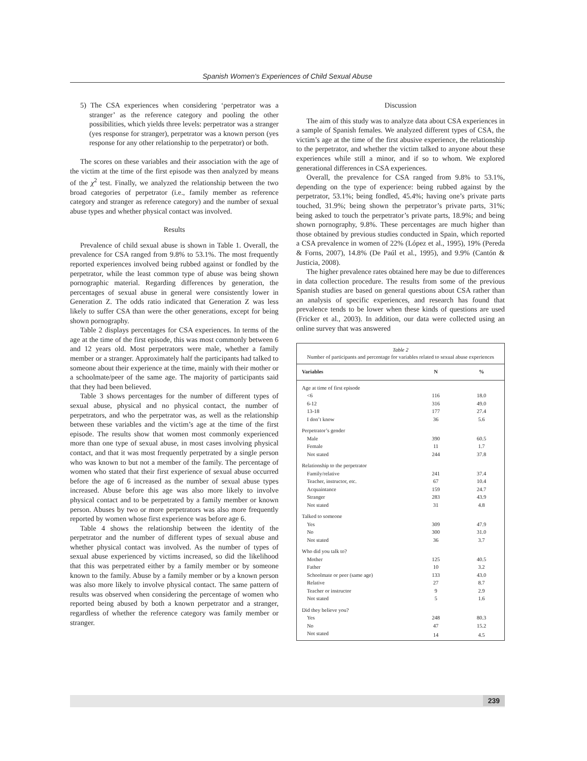Spanish Women's Experiences of Child Sexual Abuse
5) The CSA experiences when considering ‘perpetrator was a stranger’ as the reference category and pooling the other possibilities, which yields three levels: perpetrator was a stranger (yes response for stranger), perpetrator was a known person (yes response for any other relationship to the perpetrator) or both.
The scores on these variables and their association with the age of the victim at the time of the first episode was then analyzed by means of the χ<sup>2</sup> test. Finally, we analyzed the relationship between the two broad categories of perpetrator (i.e., family member as reference category and stranger as reference category) and the number of sexual abuse types and whether physical contact was involved.
Results
Prevalence of child sexual abuse is shown in Table 1. Overall, the prevalence for CSA ranged from 9.8% to 53.1%. The most frequently reported experiences involved being rubbed against or fondled by the perpetrator, while the least common type of abuse was being shown pornographic material. Regarding differences by generation, the percentages of sexual abuse in general were consistently lower in Generation Z. The odds ratio indicated that Generation Z was less likely to suffer CSA than were the other generations, except for being shown pornography.
Table 2 displays percentages for CSA experiences. In terms of the age at the time of the first episode, this was most commonly between 6 and 12 years old. Most perpetrators were male, whether a family member or a stranger. Approximately half the participants had talked to someone about their experience at the time, mainly with their mother or a schoolmate/peer of the same age. The majority of participants said that they had been believed.
Table 3 shows percentages for the number of different types of sexual abuse, physical and no physical contact, the number of perpetrators, and who the perpetrator was, as well as the relationship between these variables and the victim’s age at the time of the first episode. The results show that women most commonly experienced more than one type of sexual abuse, in most cases involving physical contact, and that it was most frequently perpetrated by a single person who was known to but not a member of the family. The percentage of women who stated that their first experience of sexual abuse occurred before the age of 6 increased as the number of sexual abuse types increased. Abuse before this age was also more likely to involve physical contact and to be perpetrated by a family member or known person. Abuses by two or more perpetrators was also more frequently reported by women whose first experience was before age 6.
Table 4 shows the relationship between the identity of the perpetrator and the number of different types of sexual abuse and whether physical contact was involved. As the number of types of sexual abuse experienced by victims increased, so did the likelihood that this was perpetrated either by a family member or by someone known to the family. Abuse by a family member or by a known person was also more likely to involve physical contact. The same pattern of results was observed when considering the percentage of women who reported being abused by both a known perpetrator and a stranger, regardless of whether the reference category was family member or stranger.
Discussion
The aim of this study was to analyze data about CSA experiences in a sample of Spanish females. We analyzed different types of CSA, the victim’s age at the time of the first abusive experience, the relationship to the perpetrator, and whether the victim talked to anyone about these experiences while still a minor, and if so to whom. We explored generational differences in CSA experiences.
Overall, the prevalence for CSA ranged from 9.8% to 53.1%, depending on the type of experience: being rubbed against by the perpetrator, 53.1%; being fondled, 45.4%; having one’s private parts touched, 31.9%; being shown the perpetrator’s private parts, 31%; being asked to touch the perpetrator’s private parts, 18.9%; and being shown pornography, 9.8%. These percentages are much higher than those obtained by previous studies conducted in Spain, which reported a CSA prevalence in women of 22% (López et al., 1995), 19% (Pereda & Forns, 2007), 14.8% (De Paúl et al., 1995), and 9.9% (Cantón & Justicia, 2008).
The higher prevalence rates obtained here may be due to differences in data collection procedure. The results from some of the previous Spanish studies are based on general questions about CSA rather than an analysis of specific experiences, and research has found that prevalence tends to be lower when these kinds of questions are used (Fricker et al., 2003). In addition, our data were collected using an online survey that was answered
Table 2
Number of participants and percentage for variables related to sexual abuse experiences
| Variables | N | % |
| --- | --- | --- |
| Age at time of first episode | | |
| <6 | 116 | 18.0 |
| 6-12 | 316 | 49.0 |
| 13-18 | 177 | 27.4 |
| I don’t know | 36 | 5.6 |
| Perpetrator’s gender | | |
| Male | 390 | 60.5 |
| Female | 11 | 1.7 |
| Not stated | 244 | 37.8 |
| Relationship to the perpetrator | | |
| Family/relative | 241 | 37.4 |
| Teacher, instructor, etc. | 67 | 10.4 |
| Acquaintance | 159 | 24.7 |
| Stranger | 283 | 43.9 |
| Not stated | 31 | 4.8 |
| Talked to someone | | |
| Yes | 309 | 47.9 |
| No | 300 | 31.0 |
| Not stated | 36 | 3.7 |
| Who did you talk to? | | |
| Mother | 125 | 40.5 |
| Father | 10 | 3.2 |
| Schoolmate or peer (same age) | 133 | 43.0 |
| Relative | 27 | 8.7 |
| Teacher or instructor | 9 | 2.9 |
| Not stated | 5 | 1.6 |
| Did they believe you? | | |
| Yes | 248 | 80.3 |
| No | 47 | 15.2 |
| Not stated | 14 | 4.5 |
239